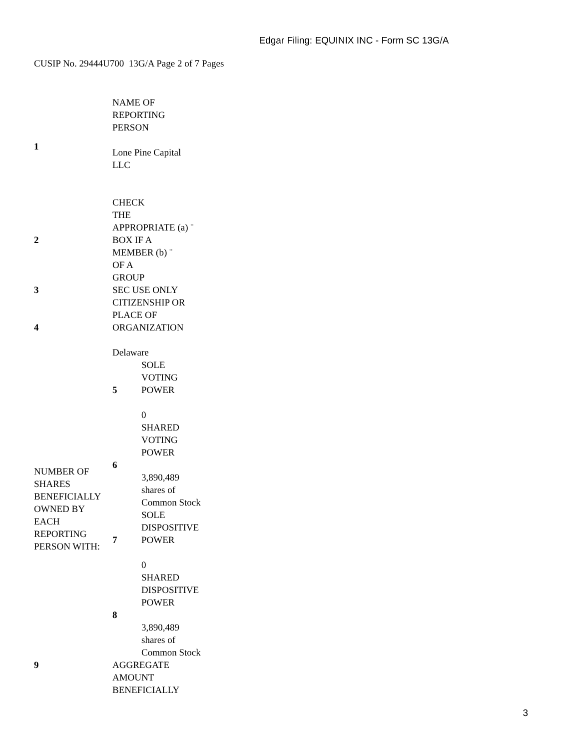Edgar Filing: EQUINIX INC - Form SC 13G/A
CUSIP No. 29444U700 13G/A Page 2 of 7 Pages
| 1 | NAME OF REPORTING PERSON Lone Pine Capital LLC | |
| 2 | CHECK THE APPROPRIATE (a) ¨ BOX IF A MEMBER (b) ¨ OF A GROUP | |
| 3 | SEC USE ONLY | |
| 4 | CITIZENSHIP OR PLACE OF ORGANIZATION Delaware | |
| NUMBER OF SHARES BENEFICIALLY OWNED BY EACH REPORTING PERSON WITH: | 5 | SOLE VOTING POWER 0 |
| | 6 | SHARED VOTING POWER 3,890,489 shares of Common Stock |
| | 7 | SOLE DISPOSITIVE POWER 0 |
| | 8 | SHARED DISPOSITIVE POWER 3,890,489 shares of Common Stock |
| 9 | AGGREGATE AMOUNT BENEFICIALLY | |
3